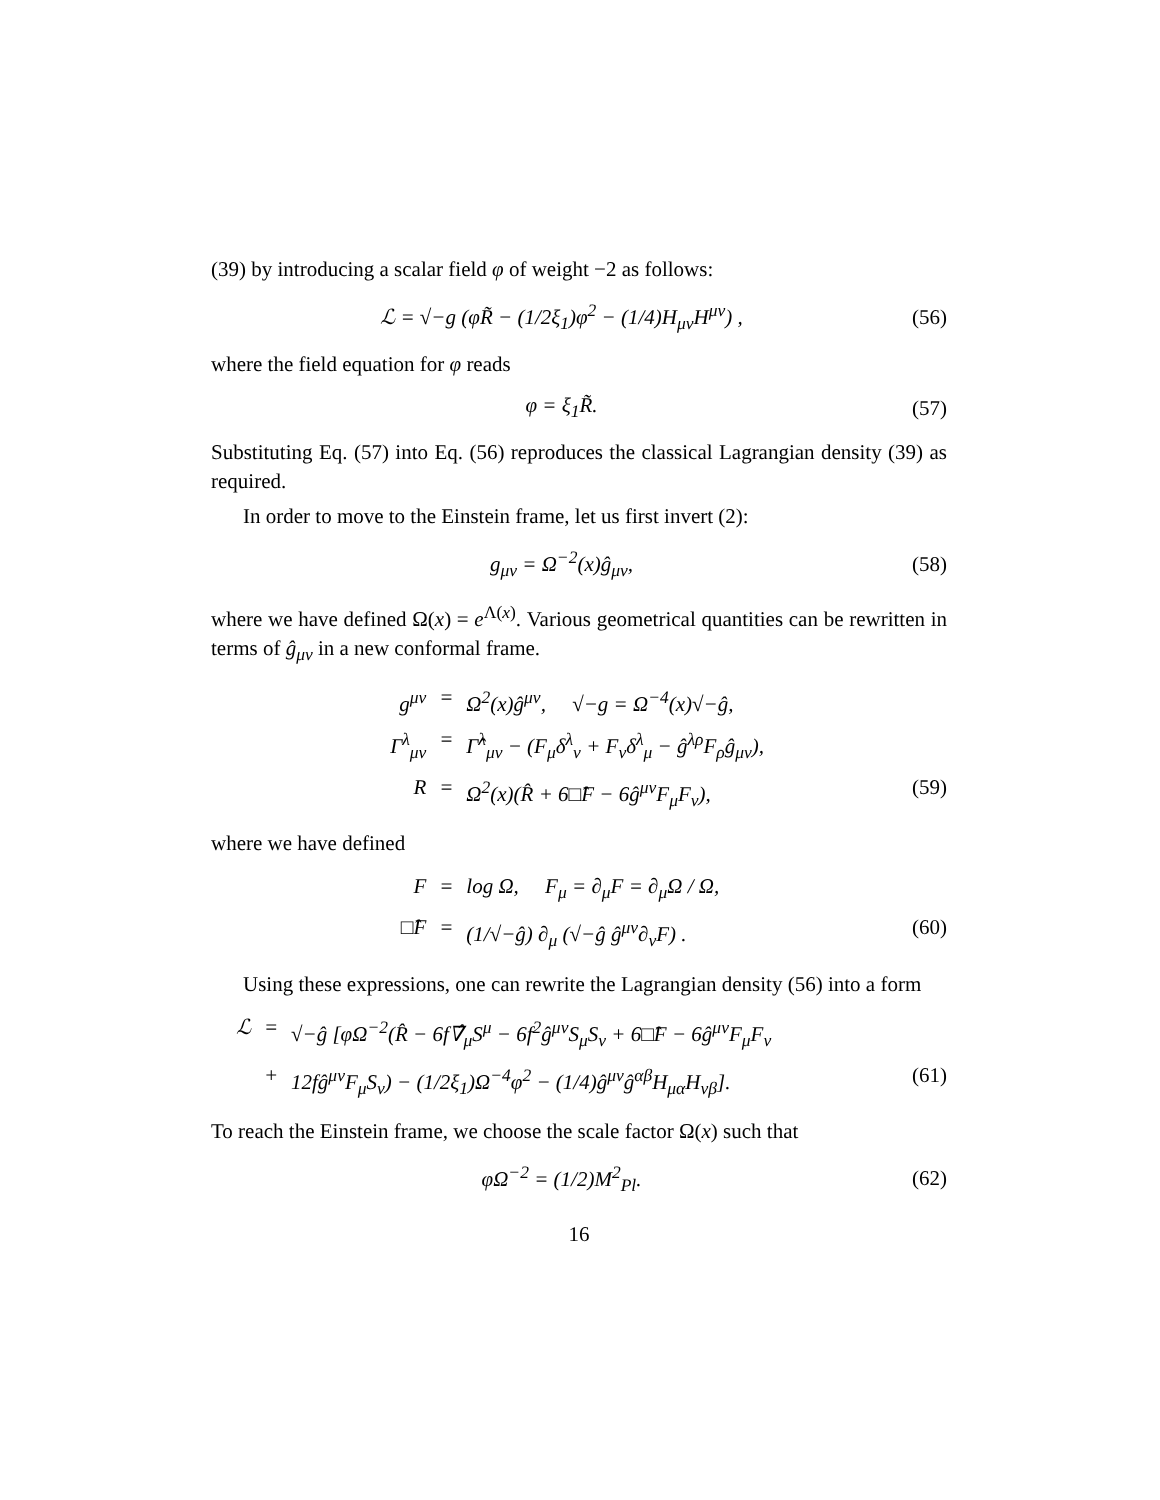(39) by introducing a scalar field φ of weight −2 as follows:
ℒ = √−g (φR̃ − (1/2ξ<sub>1</sub>)φ<sup>2</sup> − (1/4)H<sub>μν</sub>H<sup>μν</sup>) ,
(56)
where the field equation for φ reads
φ = ξ<sub>1</sub>R̃. (57)
Substituting Eq. (57) into Eq. (56) reproduces the classical Lagrangian density (39) as required.
In order to move to the Einstein frame, let us first invert (2):
g<sub>μν</sub> = Ω<sup>−2</sup>(x)ĝ<sub>μν</sub>, (58)
where we have defined Ω(x) = e<sup>Λ(x)</sup>. Various geometrical quantities can be rewritten in terms of ĝ<sub>μν</sub> in a new conformal frame.
g<sup>μν</sup>
=
Ω<sup>2</sup>(x)ĝ<sup>μν</sup>, √−g = Ω<sup>−4</sup>(x)√−ĝ,
Γ<sup>λ</sup><sub>μν</sub>
=
Γ̂<sup>λ</sup><sub>μν</sub> − (F<sub>μ</sub>δ<sup>λ</sup><sub>ν</sub> + F<sub>ν</sub>δ<sup>λ</sup><sub>μ</sub> − ĝ<sup>λρ</sup>F<sub>ρ</sub>ĝ<sub>μν</sub>),
R
=
Ω<sup>2</sup>(x)(R̂ + 6□̂F − 6ĝ<sup>μν</sup>F<sub>μ</sub>F<sub>ν</sub>),
(59)
where we have defined
F
=
log Ω, F<sub>μ</sub> = ∂<sub>μ</sub>F = ∂<sub>μ</sub>Ω / Ω,
□̂F
=
(1/√−ĝ) ∂<sub>μ</sub> (√−ĝ ĝ<sup>μν</sup>∂<sub>ν</sub>F) .
(60)
Using these expressions, one can rewrite the Lagrangian density (56) into a form
ℒ
=
√−ĝ [φΩ<sup>−2</sup>(R̂ − 6f∇̂<sub>μ</sub>S<sup>μ</sup> − 6f<sup>2</sup>ĝ<sup>μν</sup>S<sub>μ</sub>S<sub>ν</sub> + 6□̂F − 6ĝ<sup>μν</sup>F<sub>μ</sub>F<sub>ν</sub>
+
12fĝ<sup>μν</sup>F<sub>μ</sub>S<sub>ν</sub>) − (1/2ξ<sub>1</sub>)Ω<sup>−4</sup>φ<sup>2</sup> − (1/4)ĝ<sup>μν</sup>ĝ<sup>αβ</sup>H<sub>μα</sub>H<sub>νβ</sub>].
(61)
To reach the Einstein frame, we choose the scale factor Ω(x) such that
φΩ<sup>−2</sup> = (1/2)M<sup>2</sup><sub>Pl</sub>. (62)
16